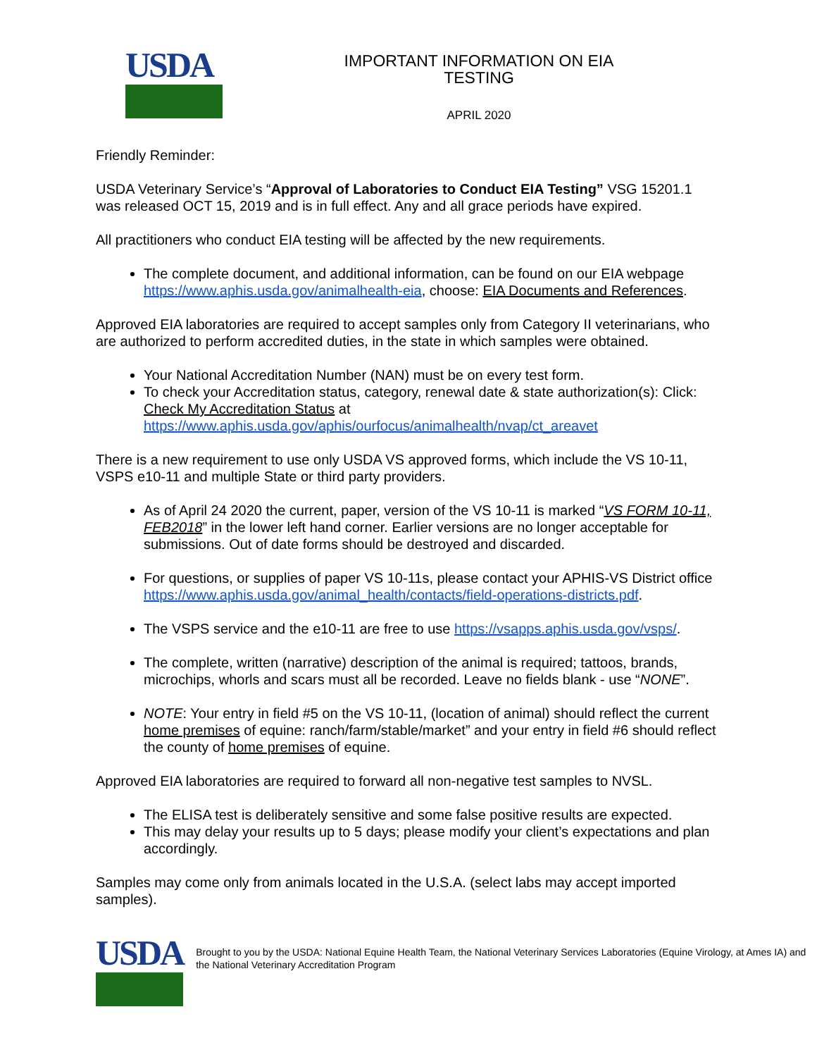USDA
IMPORTANT INFORMATION ON EIA TESTING
APRIL 2020
Friendly Reminder:
USDA Veterinary Service’s “Approval of Laboratories to Conduct EIA Testing” VSG 15201.1 was released OCT 15, 2019 and is in full effect. Any and all grace periods have expired.
All practitioners who conduct EIA testing will be affected by the new requirements.
The complete document, and additional information, can be found on our EIA webpage https://www.aphis.usda.gov/animalhealth-eia, choose: EIA Documents and References.
Approved EIA laboratories are required to accept samples only from Category II veterinarians, who are authorized to perform accredited duties, in the state in which samples were obtained.
Your National Accreditation Number (NAN) must be on every test form.
To check your Accreditation status, category, renewal date & state authorization(s): Click: Check My Accreditation Status at https://www.aphis.usda.gov/aphis/ourfocus/animalhealth/nvap/ct_areavet
There is a new requirement to use only USDA VS approved forms, which include the VS 10-11, VSPS e10-11 and multiple State or third party providers.
As of April 24 2020 the current, paper, version of the VS 10-11 is marked “VS FORM 10-11, FEB2018” in the lower left hand corner. Earlier versions are no longer acceptable for submissions. Out of date forms should be destroyed and discarded.
For questions, or supplies of paper VS 10-11s, please contact your APHIS-VS District office https://www.aphis.usda.gov/animal_health/contacts/field-operations-districts.pdf.
The VSPS service and the e10-11 are free to use https://vsapps.aphis.usda.gov/vsps/.
The complete, written (narrative) description of the animal is required; tattoos, brands, microchips, whorls and scars must all be recorded. Leave no fields blank - use “NONE”.
NOTE: Your entry in field #5 on the VS 10-11, (location of animal) should reflect the current home premises of equine: ranch/farm/stable/market” and your entry in field #6 should reflect the county of home premises of equine.
Approved EIA laboratories are required to forward all non-negative test samples to NVSL.
The ELISA test is deliberately sensitive and some false positive results are expected.
This may delay your results up to 5 days; please modify your client’s expectations and plan accordingly.
Samples may come only from animals located in the U.S.A. (select labs may accept imported samples).
USDA
Brought to you by the USDA: National Equine Health Team, the National Veterinary Services Laboratories (Equine Virology, at Ames IA) and the National Veterinary Accreditation Program